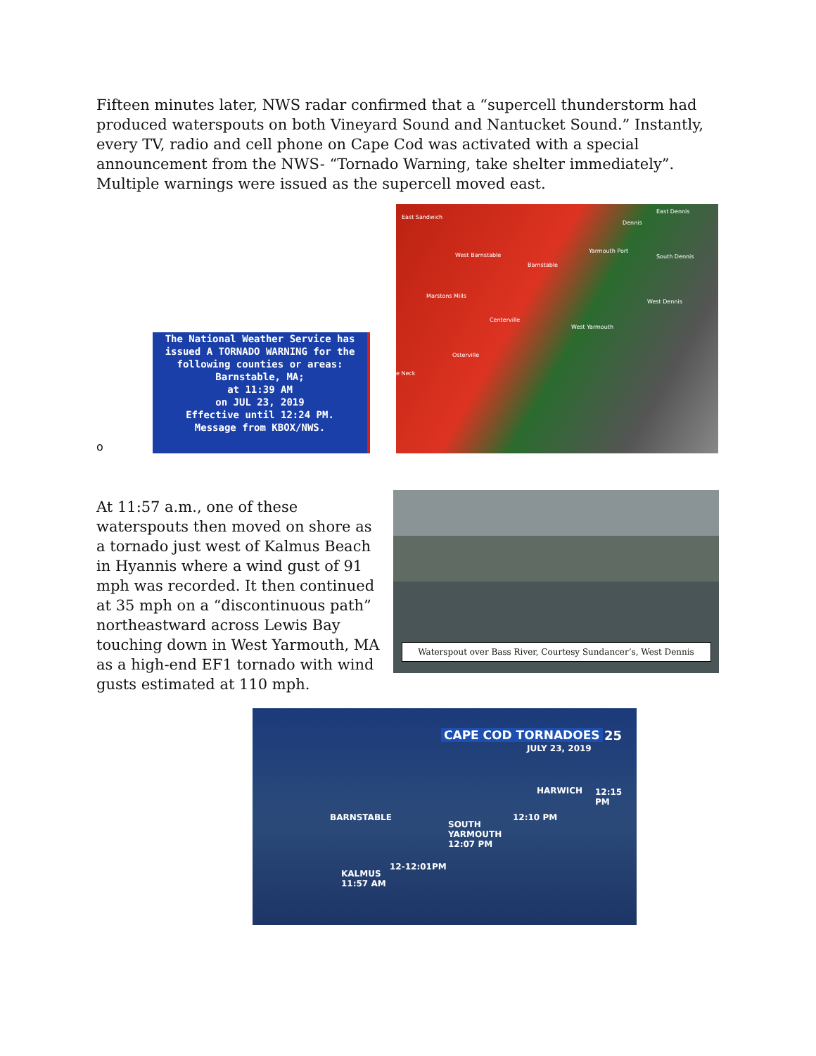Fifteen minutes later, NWS radar confirmed that a “supercell thunderstorm had produced waterspouts on both Vineyard Sound and Nantucket Sound.” Instantly, every TV, radio and cell phone on Cape Cod was activated with a special announcement from the NWS- “Tornado Warning, take shelter immediately”. Multiple warnings were issued as the supercell moved east.
o
The National Weather Service has issued A TORNADO WARNING for the following counties or areas:
Barnstable, MA;
at 11:39 AM
on JUL 23, 2019
Effective until 12:24 PM.
Message from KBOX/NWS.
East Sandwich
East Dennis
Dennis
West Barnstable
Yarmouth Port
South Dennis
Barnstable
Marstons Mills
West Dennis
Centerville
West Yarmouth
Osterville
e Neck
At 11:57 a.m., one of these waterspouts then moved on shore as a tornado just west of Kalmus Beach in Hyannis where a wind gust of 91 mph was recorded. It then continued at 35 mph on a “discontinuous path” northeastward across Lewis Bay touching down in West Yarmouth, MA as a high-end EF1 tornado with wind gusts estimated at 110 mph.
Waterspout over Bass River, Courtesy Sundancer’s, West Dennis
CAPE COD TORNADOES 25
JULY 23, 2019
HARWICH 12:15 PM
BARNSTABLE 12:10 PM
SOUTH
YARMOUTH
12:07 PM
12-12:01PM
KALMUS
11:57 AM